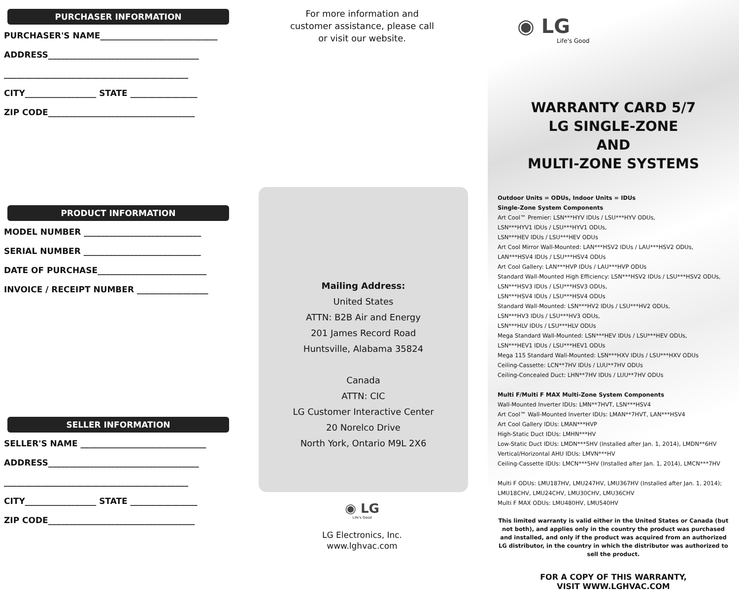PURCHASER INFORMATION
PURCHASER'S NAME____________________________
ADDRESS____________________________________
____________________________________________
CITY_________________ STATE ________________
ZIP CODE___________________________________
PRODUCT INFORMATION
MODEL NUMBER ____________________________
SERIAL NUMBER ____________________________
DATE OF PURCHASE__________________________
INVOICE / RECEIPT NUMBER _________________
SELLER INFORMATION
SELLER'S NAME ______________________________
ADDRESS____________________________________
____________________________________________
CITY_________________ STATE ________________
ZIP CODE___________________________________
For more information and
customer assistance, please call
or visit our website.
Mailing Address:
United States
ATTN: B2B Air and Energy
201 James Record Road
Huntsville, Alabama 35824
Canada
ATTN: CIC
LG Customer Interactive Center
20 Norelco Drive
North York, Ontario M9L 2X6
◉ LG
Life's Good
LG Electronics, Inc.
www.lghvac.com
◉ LG
Life's Good
WARRANTY CARD 5/7
LG SINGLE-ZONE
AND
MULTI-ZONE SYSTEMS
Outdoor Units = ODUs, Indoor Units = IDUs
Single-Zone System Components
Art Cool™ Premier: LSN***HYV IDUs / LSU***HYV ODUs,
LSN***HYV1 IDUs / LSU***HYV1 ODUs,
LSN***HEV IDUs / LSU***HEV ODUs
Art Cool Mirror Wall-Mounted: LAN***HSV2 IDUs / LAU***HSV2 ODUs,
LAN***HSV4 IDUs / LSU***HSV4 ODUs
Art Cool Gallery: LAN***HVP IDUs / LAU***HVP ODUs
Standard Wall-Mounted High Efficiency: LSN***HSV2 IDUs / LSU***HSV2 ODUs,
LSN***HSV3 IDUs / LSU***HSV3 ODUs,
LSN***HSV4 IDUs / LSU***HSV4 ODUs
Standard Wall-Mounted: LSN***HV2 IDUs / LSU***HV2 ODUs,
LSN***HV3 IDUs / LSU***HV3 ODUs,
LSN***HLV IDUs / LSU***HLV ODUs
Mega Standard Wall-Mounted: LSN***HEV IDUs / LSU***HEV ODUs,
LSN***HEV1 IDUs / LSU***HEV1 ODUs
Mega 115 Standard Wall-Mounted: LSN***HXV IDUs / LSU***HXV ODUs
Ceiling-Cassette: LCN**7HV IDUs / LUU**7HV ODUs
Ceiling-Concealed Duct: LHN**7HV IDUs / LUU**7HV ODUs
Multi F/Multi F MAX Multi-Zone System Components
Wall-Mounted Inverter IDUs: LMN**7HVT, LSN***HSV4
Art Cool™ Wall-Mounted Inverter IDUs: LMAN**7HVT, LAN***HSV4
Art Cool Gallery IDUs: LMAN***HVP
High-Static Duct IDUs: LMHN***HV
Low-Static Duct IDUs: LMDN***5HV (Installed after Jan. 1, 2014), LMDN**6HV
Vertical/Horizontal AHU IDUs: LMVN***HV
Ceiling-Cassette IDUs: LMCN***5HV (Installed after Jan. 1, 2014), LMCN***7HV
Multi F ODUs: LMU187HV, LMU247HV, LMU367HV (Installed after Jan. 1, 2014);
LMU18CHV, LMU24CHV, LMU30CHV, LMU36CHV
Multi F MAX ODUs: LMU480HV, LMU540HV
This limited warranty is valid either in the United States or Canada (but not both), and applies only in the country the product was purchased and installed, and only if the product was acquired from an authorized LG distributor, in the country in which the distributor was authorized to sell the product.
FOR A COPY OF THIS WARRANTY,
VISIT WWW.LGHVAC.COM